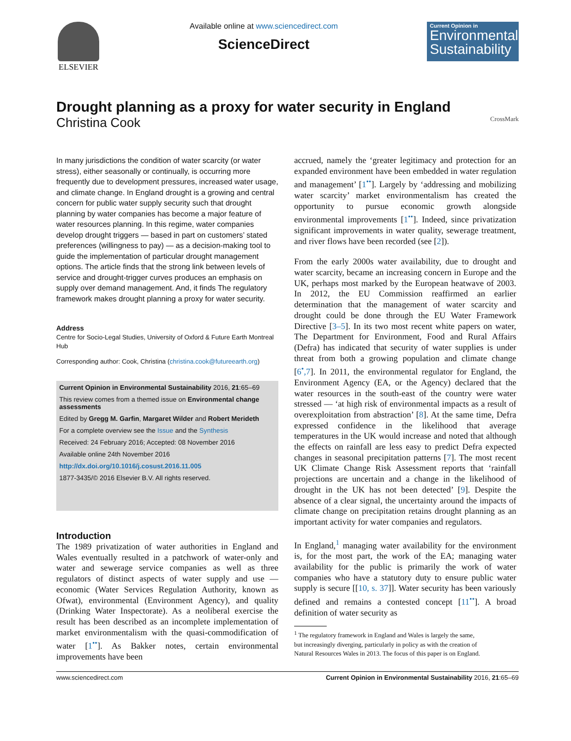ELSEVIER Available online at www.sciencedirect.com
ScienceDirect
Current Opinion in
Environmental Sustainability
Drought planning as a proxy for water security in England
Christina Cook CrossMark
In many jurisdictions the condition of water scarcity (or water stress), either seasonally or continually, is occurring more frequently due to development pressures, increased water usage, and climate change. In England drought is a growing and central concern for public water supply security such that drought planning by water companies has become a major feature of water resources planning. In this regime, water companies develop drought triggers — based in part on customers’ stated preferences (willingness to pay) — as a decision-making tool to guide the implementation of particular drought management options. The article finds that the strong link between levels of service and drought-trigger curves produces an emphasis on supply over demand management. And, it finds The regulatory framework makes drought planning a proxy for water security.
Address
Centre for Socio-Legal Studies, University of Oxford & Future Earth Montreal Hub
Corresponding author: Cook, Christina (christina.cook@futureearth.org)
Current Opinion in Environmental Sustainability 2016, 21:65–69
This review comes from a themed issue on Environmental change assessments
Edited by Gregg M. Garfin, Margaret Wilder and Robert Merideth
For a complete overview see the Issue and the Synthesis
Received: 24 February 2016; Accepted: 08 November 2016
Available online 24th November 2016
http://dx.doi.org/10.1016/j.cosust.2016.11.005
1877-3435/© 2016 Elsevier B.V. All rights reserved.
Introduction
The 1989 privatization of water authorities in England and Wales eventually resulted in a patchwork of water-only and water and sewerage service companies as well as three regulators of distinct aspects of water supply and use — economic (Water Services Regulation Authority, known as Ofwat), environmental (Environment Agency), and quality (Drinking Water Inspectorate). As a neoliberal exercise the result has been described as an incomplete implementation of market environmentalism with the quasi-commodification of water [1<sup>••</sup>]. As Bakker notes, certain environmental improvements have been
accrued, namely the ‘greater legitimacy and protection for an expanded environment have been embedded in water regulation and management’ [1<sup>••</sup>]. Largely by ‘addressing and mobilizing water scarcity’ market environmentalism has created the opportunity to pursue economic growth alongside environmental improvements [1<sup>••</sup>]. Indeed, since privatization significant improvements in water quality, sewerage treatment, and river flows have been recorded (see [2]).
From the early 2000s water availability, due to drought and water scarcity, became an increasing concern in Europe and the UK, perhaps most marked by the European heatwave of 2003. In 2012, the EU Commission reaffirmed an earlier determination that the management of water scarcity and drought could be done through the EU Water Framework Directive [3–5]. In its two most recent white papers on water, The Department for Environment, Food and Rural Affairs (Defra) has indicated that security of water supplies is under threat from both a growing population and climate change [6<sup>•</sup>,7]. In 2011, the environmental regulator for England, the Environment Agency (EA, or the Agency) declared that the water resources in the south-east of the country were water stressed — ‘at high risk of environmental impacts as a result of overexploitation from abstraction’ [8]. At the same time, Defra expressed confidence in the likelihood that average temperatures in the UK would increase and noted that although the effects on rainfall are less easy to predict Defra expected changes in seasonal precipitation patterns [7]. The most recent UK Climate Change Risk Assessment reports that ‘rainfall projections are uncertain and a change in the likelihood of drought in the UK has not been detected’ [9]. Despite the absence of a clear signal, the uncertainty around the impacts of climate change on precipitation retains drought planning as an important activity for water companies and regulators.
In England,<sup>1</sup> managing water availability for the environment is, for the most part, the work of the EA; managing water availability for the public is primarily the work of water companies who have a statutory duty to ensure public water supply is secure [[10, s. 37]]. Water security has been variously defined and remains a contested concept [11<sup>••</sup>]. A broad definition of water security as
<sup>1</sup> The regulatory framework in England and Wales is largely the same,
but increasingly diverging, particularly in policy as with the creation of
Natural Resources Wales in 2013. The focus of this paper is on England.
www.sciencedirect.com Current Opinion in Environmental Sustainability 2016, 21:65–69